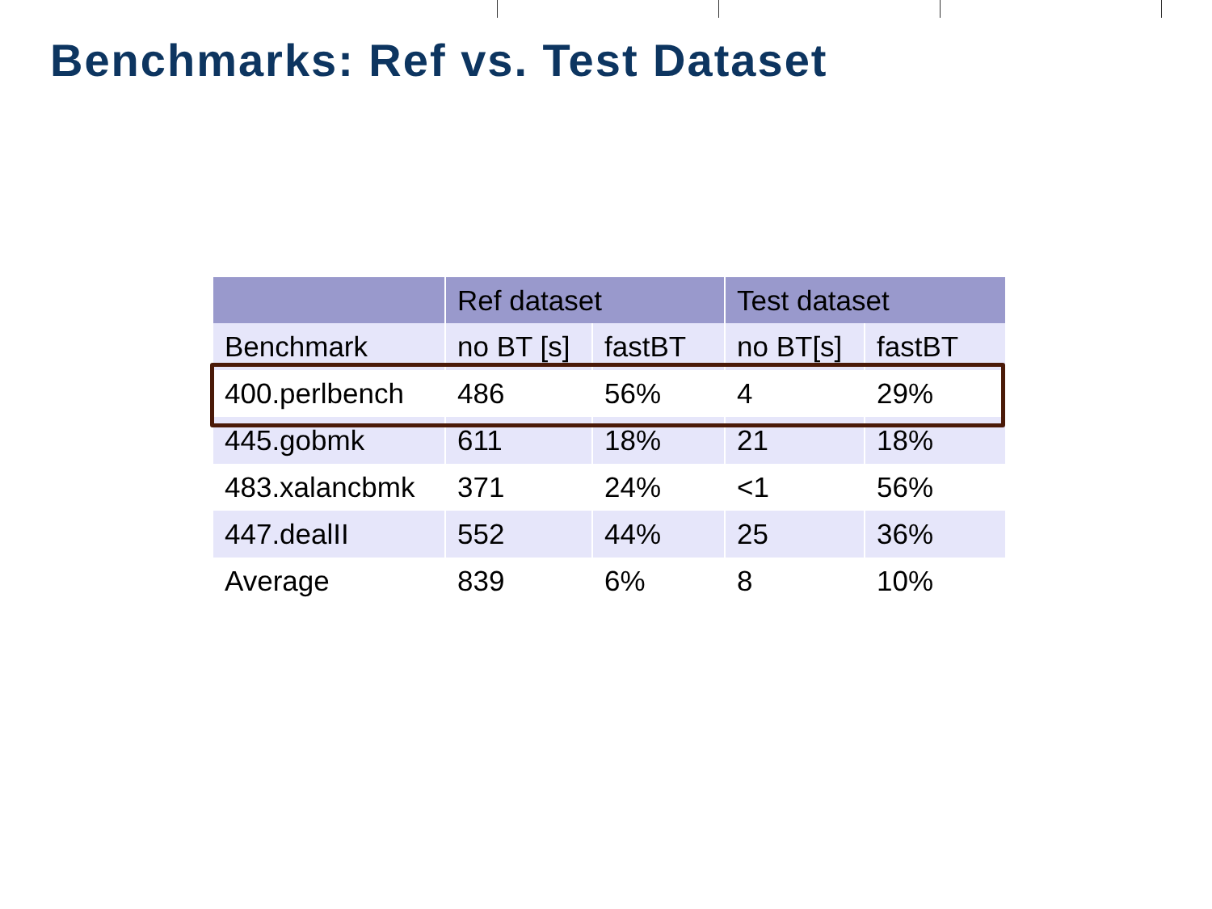Benchmarks: Ref vs. Test Dataset
| | Ref dataset | | Test dataset | |
| --- | --- | --- | --- | --- |
| Benchmark | no BT [s] | fastBT | no BT[s] | fastBT |
| 400.perlbench | 486 | 56% | 4 | 29% |
| 445.gobmk | 611 | 18% | 21 | 18% |
| 483.xalancbmk | 371 | 24% | <1 | 56% |
| 447.dealII | 552 | 44% | 25 | 36% |
| Average | 839 | 6% | 8 | 10% |